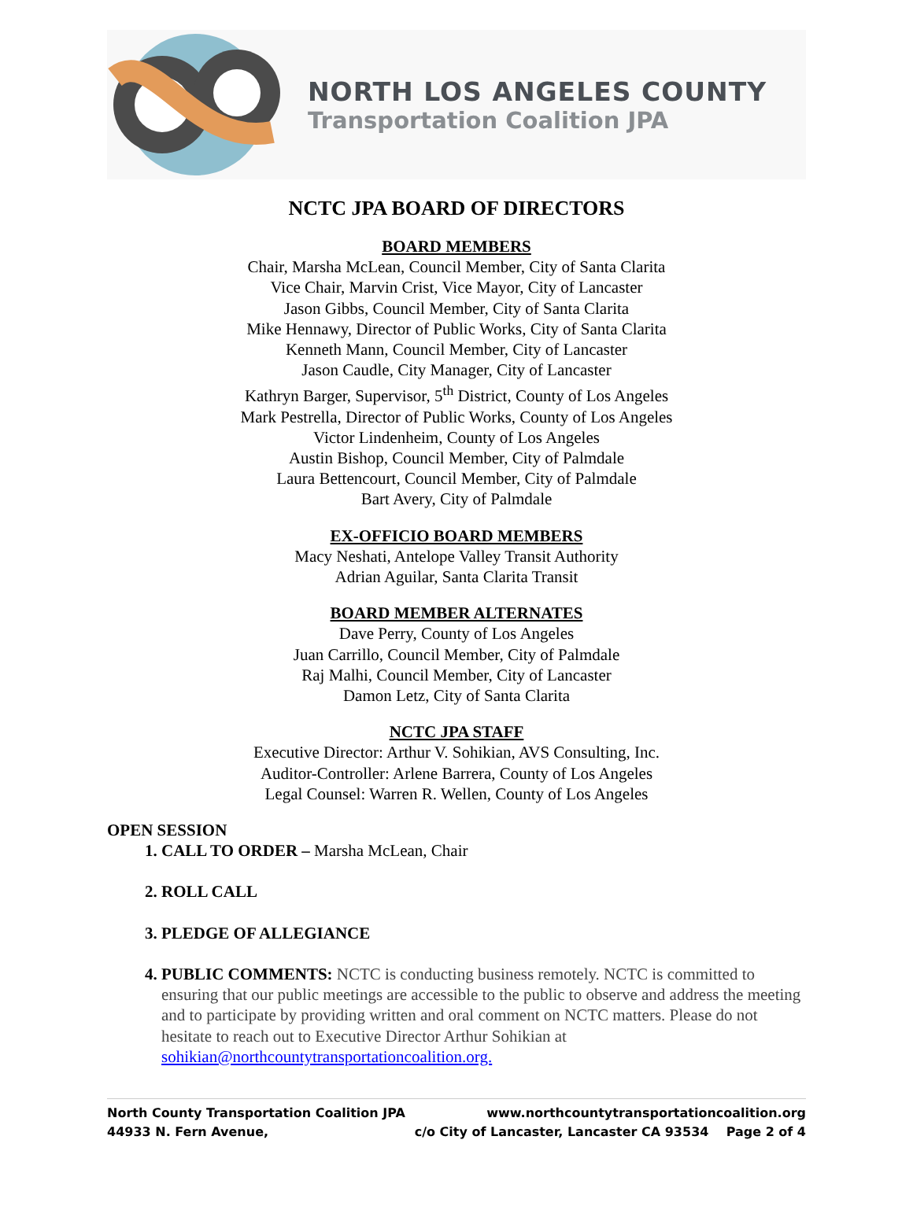NORTH LOS ANGELES COUNTY
Transportation Coalition JPA
NCTC JPA BOARD OF DIRECTORS
BOARD MEMBERS
Chair, Marsha McLean, Council Member, City of Santa Clarita
Vice Chair, Marvin Crist, Vice Mayor, City of Lancaster
Jason Gibbs, Council Member, City of Santa Clarita
Mike Hennawy, Director of Public Works, City of Santa Clarita
Kenneth Mann, Council Member, City of Lancaster
Jason Caudle, City Manager, City of Lancaster
Kathryn Barger, Supervisor, 5<sup>th</sup> District, County of Los Angeles
Mark Pestrella, Director of Public Works, County of Los Angeles
Victor Lindenheim, County of Los Angeles
Austin Bishop, Council Member, City of Palmdale
Laura Bettencourt, Council Member, City of Palmdale
Bart Avery, City of Palmdale
EX-OFFICIO BOARD MEMBERS
Macy Neshati, Antelope Valley Transit Authority
Adrian Aguilar, Santa Clarita Transit
BOARD MEMBER ALTERNATES
Dave Perry, County of Los Angeles
Juan Carrillo, Council Member, City of Palmdale
Raj Malhi, Council Member, City of Lancaster
Damon Letz, City of Santa Clarita
NCTC JPA STAFF
Executive Director: Arthur V. Sohikian, AVS Consulting, Inc.
Auditor-Controller: Arlene Barrera, County of Los Angeles
Legal Counsel: Warren R. Wellen, County of Los Angeles
OPEN SESSION
1. CALL TO ORDER – Marsha McLean, Chair
2. ROLL CALL
3. PLEDGE OF ALLEGIANCE
4. PUBLIC COMMENTS: NCTC is conducting business remotely. NCTC is committed to ensuring that our public meetings are accessible to the public to observe and address the meeting and to participate by providing written and oral comment on NCTC matters. Please do not hesitate to reach out to Executive Director Arthur Sohikian at sohikian@northcountytransportationcoalition.org.
North County Transportation Coalition JPA www.northcountytransportationcoalition.org
44933 N. Fern Avenue, c/o City of Lancaster, Lancaster CA 93534 Page 2 of 4